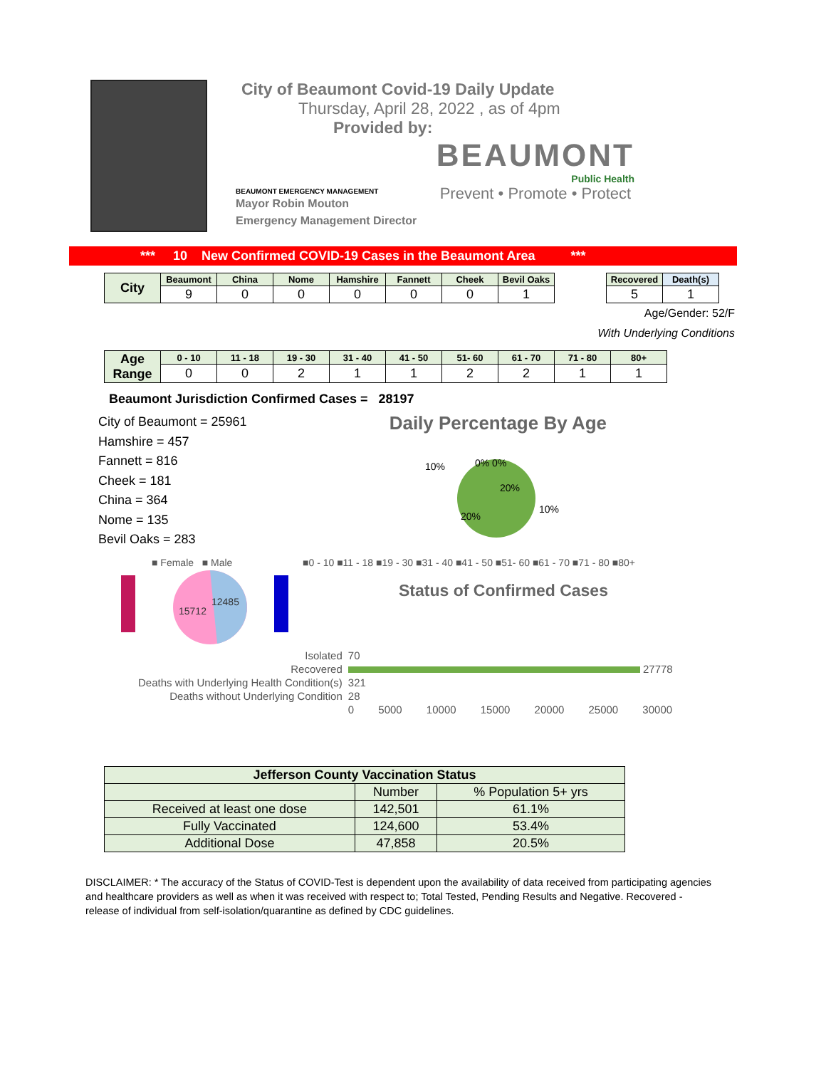City of Beaumont Covid-19 Daily Update
Thursday, April 28, 2022 , as of 4pm
Provided by:
BEAUMONT EMERGENCY MANAGEMENT
Mayor Robin Mouton
Emergency Management Director
BEAUMONT
Public Health
Prevent • Promote • Protect
*** 10 New Confirmed COVID-19 Cases in the Beaumont Area ***
| City | Beaumont | China | Nome | Hamshire | Fannett | Cheek | Bevil Oaks |
| --- | --- | --- | --- | --- | --- | --- | --- |
| | 9 | 0 | 0 | 0 | 0 | 0 | 1 |
| Recovered | Death(s) |
| --- | --- |
| 5 | 1 |
Age/Gender: 52/F
With Underlying Conditions
| Age Range | 0 - 10 | 11 - 18 | 19 - 30 | 31 - 40 | 41 - 50 | 51- 60 | 61 - 70 | 71 - 80 | 80+ |
| --- | --- | --- | --- | --- | --- | --- | --- | --- | --- |
| | 0 | 0 | 2 | 1 | 1 | 2 | 2 | 1 | 1 |
Beaumont Jurisdiction Confirmed Cases = 28197
City of Beaumont = 25961
Hamshire = 457
Fannett = 816
Cheek = 181
China = 364
Nome = 135
Bevil Oaks = 283
Daily Percentage By Age
10%
0% 0%
10%
20%
20%
■ Female ■ Male
15712
12485
■0 - 10 ■11 - 18 ■19 - 30 ■31 - 40 ■41 - 50 ■51- 60 ■61 - 70 ■71 - 80 ■80+
Status of Confirmed Cases
| Isolated | 70 |
| Recovered | 27778 |
| Deaths with Underlying Health Condition(s) | 321 |
| Deaths without Underlying Condition | 28 |
| | 0 5000 10000 15000 20000 25000 30000 |
| Jefferson County Vaccination Status | | |
| | Number | % Population 5+ yrs |
| Received at least one dose | 142,501 | 61.1% |
| Fully Vaccinated | 124,600 | 53.4% |
| Additional Dose | 47,858 | 20.5% |
DISCLAIMER: * The accuracy of the Status of COVID-Test is dependent upon the availability of data received from participating agencies and healthcare providers as well as when it was received with respect to; Total Tested, Pending Results and Negative. Recovered - release of individual from self-isolation/quarantine as defined by CDC guidelines.